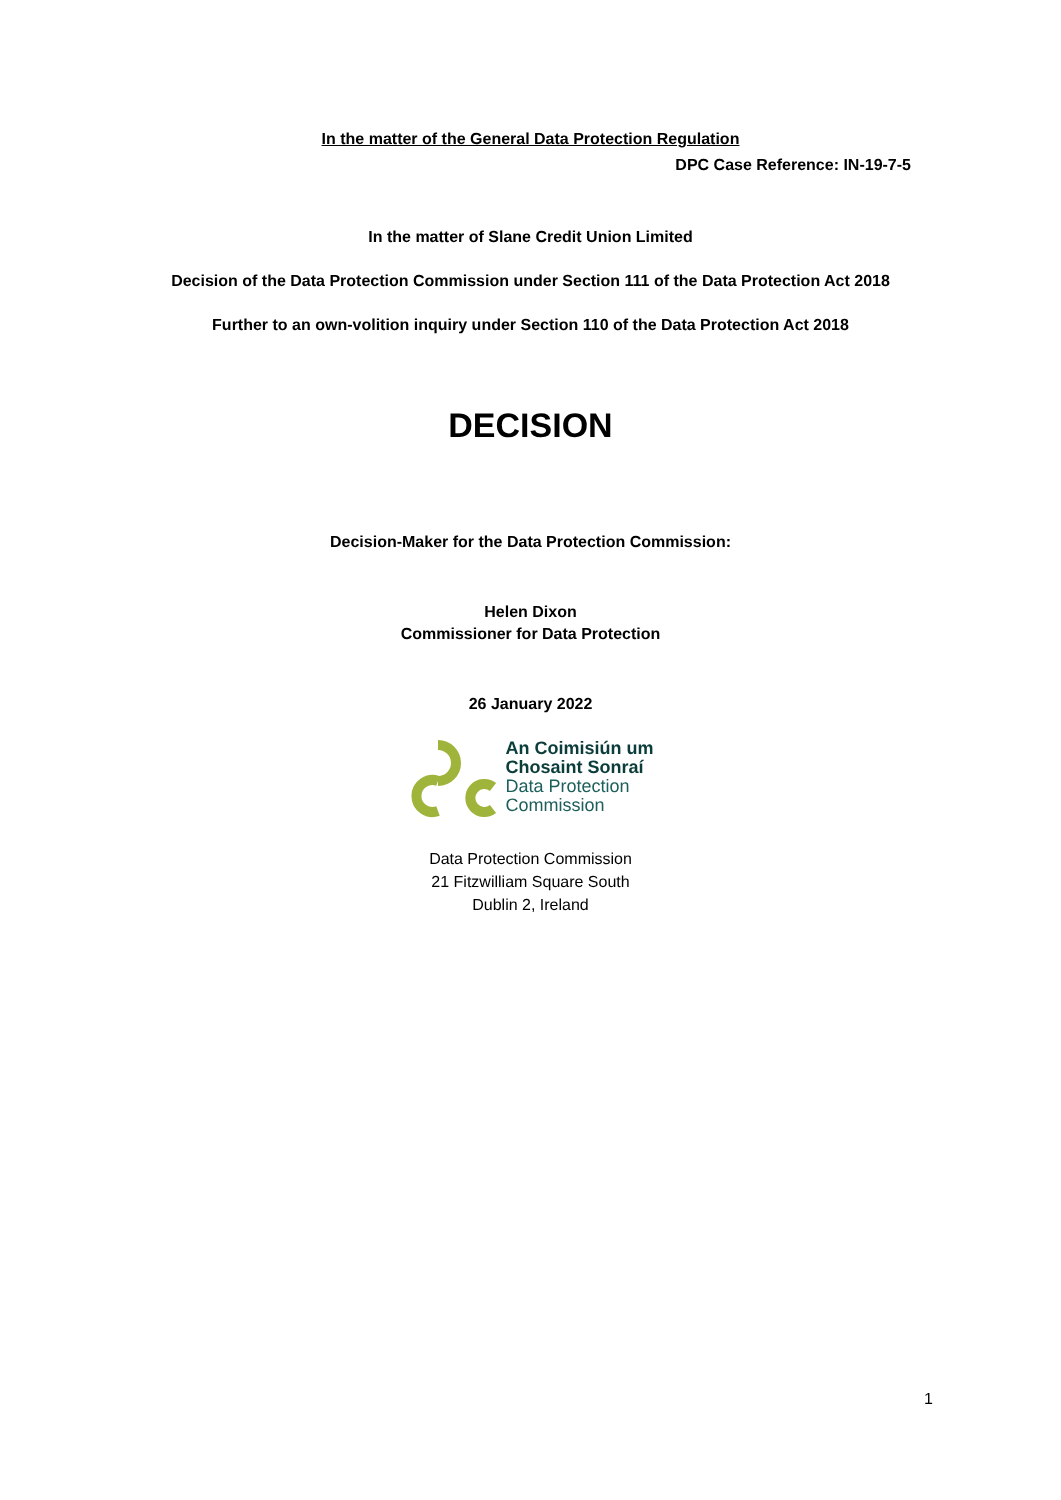In the matter of the General Data Protection Regulation
DPC Case Reference: IN-19-7-5
In the matter of Slane Credit Union Limited
Decision of the Data Protection Commission under Section 111 of the Data Protection Act 2018
Further to an own-volition inquiry under Section 110 of the Data Protection Act 2018
DECISION
Decision-Maker for the Data Protection Commission:
Helen Dixon
Commissioner for Data Protection
26 January 2022
An Coimisiún um
Chosaint Sonraí
Data Protection
Commission
Data Protection Commission
21 Fitzwilliam Square South
Dublin 2, Ireland
1